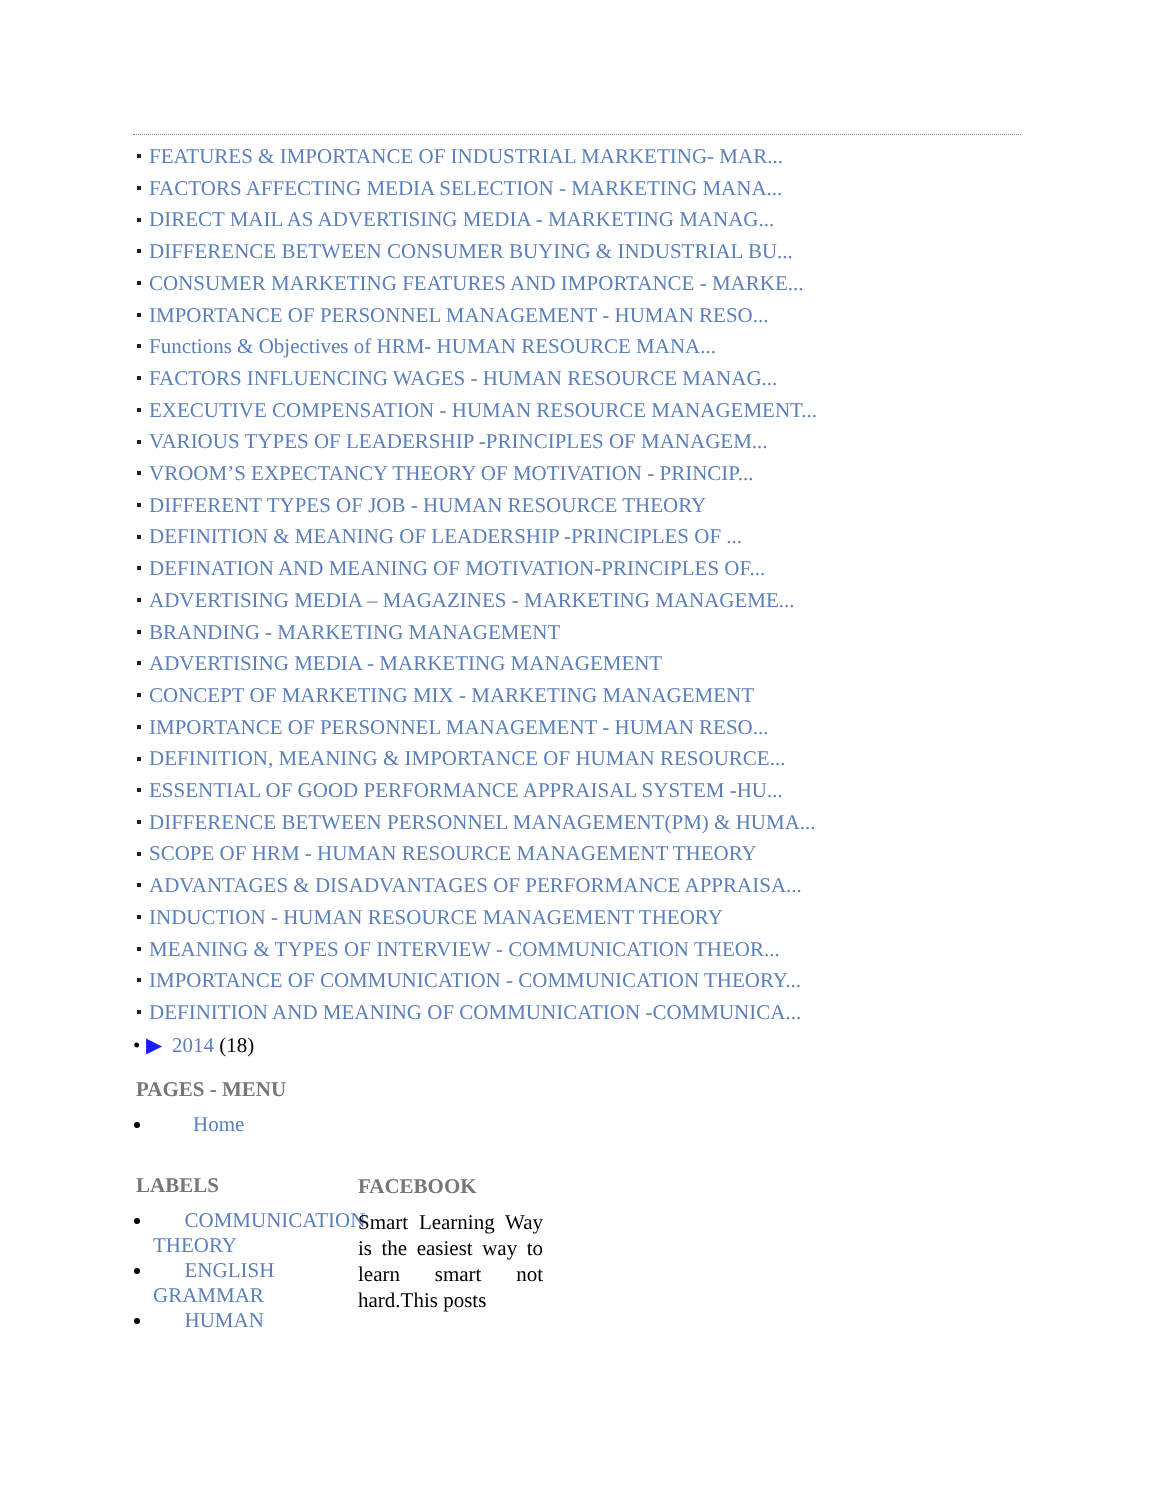FEATURES & IMPORTANCE OF INDUSTRIAL MARKETING- MAR...
FACTORS AFFECTING MEDIA SELECTION - MARKETING MANA...
DIRECT MAIL AS ADVERTISING MEDIA - MARKETING MANAG...
DIFFERENCE BETWEEN CONSUMER BUYING & INDUSTRIAL BU...
CONSUMER MARKETING FEATURES AND IMPORTANCE - MARKE...
IMPORTANCE OF PERSONNEL MANAGEMENT - HUMAN RESO...
Functions & Objectives of HRM- HUMAN RESOURCE MANA...
FACTORS INFLUENCING WAGES - HUMAN RESOURCE MANAG...
EXECUTIVE COMPENSATION - HUMAN RESOURCE MANAGEMENT...
VARIOUS TYPES OF LEADERSHIP -PRINCIPLES OF MANAGEM...
VROOM’S EXPECTANCY THEORY OF MOTIVATION - PRINCIP...
DIFFERENT TYPES OF JOB - HUMAN RESOURCE THEORY
DEFINITION & MEANING OF LEADERSHIP -PRINCIPLES OF ...
DEFINATION AND MEANING OF MOTIVATION-PRINCIPLES OF...
ADVERTISING MEDIA – MAGAZINES - MARKETING MANAGEME...
BRANDING - MARKETING MANAGEMENT
ADVERTISING MEDIA - MARKETING MANAGEMENT
CONCEPT OF MARKETING MIX - MARKETING MANAGEMENT
IMPORTANCE OF PERSONNEL MANAGEMENT - HUMAN RESO...
DEFINITION, MEANING & IMPORTANCE OF HUMAN RESOURCE...
ESSENTIAL OF GOOD PERFORMANCE APPRAISAL SYSTEM -HU...
DIFFERENCE BETWEEN PERSONNEL MANAGEMENT(PM) & HUMA...
SCOPE OF HRM - HUMAN RESOURCE MANAGEMENT THEORY
ADVANTAGES & DISADVANTAGES OF PERFORMANCE APPRAISA...
INDUCTION - HUMAN RESOURCE MANAGEMENT THEORY
MEANING & TYPES OF INTERVIEW - COMMUNICATION THEOR...
IMPORTANCE OF COMMUNICATION - COMMUNICATION THEORY...
DEFINITION AND MEANING OF COMMUNICATION -COMMUNICA...
• ▶ 2014 (18)
PAGES - MENU
Home
LABELS
COMMUNICATION THEORY
ENGLISH GRAMMAR
HUMAN
FACEBOOK
Smart Learning Way is the easiest way to learn smart not hard.This posts